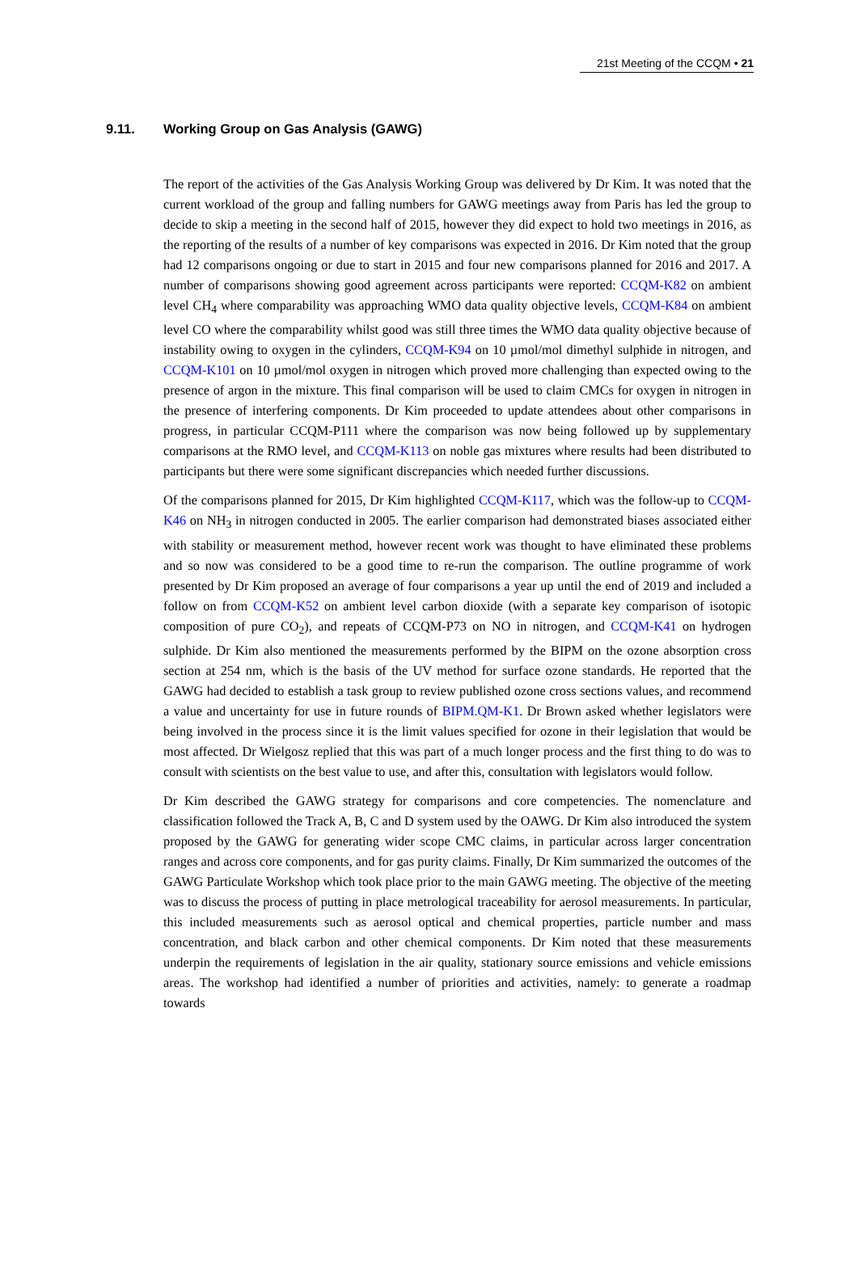21st Meeting of the CCQM • 21
9.11. Working Group on Gas Analysis (GAWG)
The report of the activities of the Gas Analysis Working Group was delivered by Dr Kim. It was noted that the current workload of the group and falling numbers for GAWG meetings away from Paris has led the group to decide to skip a meeting in the second half of 2015, however they did expect to hold two meetings in 2016, as the reporting of the results of a number of key comparisons was expected in 2016. Dr Kim noted that the group had 12 comparisons ongoing or due to start in 2015 and four new comparisons planned for 2016 and 2017. A number of comparisons showing good agreement across participants were reported: CCQM-K82 on ambient level CH<sub>4</sub> where comparability was approaching WMO data quality objective levels, CCQM-K84 on ambient level CO where the comparability whilst good was still three times the WMO data quality objective because of instability owing to oxygen in the cylinders, CCQM-K94 on 10 µmol/mol dimethyl sulphide in nitrogen, and CCQM-K101 on 10 µmol/mol oxygen in nitrogen which proved more challenging than expected owing to the presence of argon in the mixture. This final comparison will be used to claim CMCs for oxygen in nitrogen in the presence of interfering components. Dr Kim proceeded to update attendees about other comparisons in progress, in particular CCQM-P111 where the comparison was now being followed up by supplementary comparisons at the RMO level, and CCQM-K113 on noble gas mixtures where results had been distributed to participants but there were some significant discrepancies which needed further discussions.
Of the comparisons planned for 2015, Dr Kim highlighted CCQM-K117, which was the follow-up to CCQM-K46 on NH<sub>3</sub> in nitrogen conducted in 2005. The earlier comparison had demonstrated biases associated either with stability or measurement method, however recent work was thought to have eliminated these problems and so now was considered to be a good time to re-run the comparison. The outline programme of work presented by Dr Kim proposed an average of four comparisons a year up until the end of 2019 and included a follow on from CCQM-K52 on ambient level carbon dioxide (with a separate key comparison of isotopic composition of pure CO<sub>2</sub>), and repeats of CCQM-P73 on NO in nitrogen, and CCQM-K41 on hydrogen sulphide. Dr Kim also mentioned the measurements performed by the BIPM on the ozone absorption cross section at 254 nm, which is the basis of the UV method for surface ozone standards. He reported that the GAWG had decided to establish a task group to review published ozone cross sections values, and recommend a value and uncertainty for use in future rounds of BIPM.QM-K1. Dr Brown asked whether legislators were being involved in the process since it is the limit values specified for ozone in their legislation that would be most affected. Dr Wielgosz replied that this was part of a much longer process and the first thing to do was to consult with scientists on the best value to use, and after this, consultation with legislators would follow.
Dr Kim described the GAWG strategy for comparisons and core competencies. The nomenclature and classification followed the Track A, B, C and D system used by the OAWG. Dr Kim also introduced the system proposed by the GAWG for generating wider scope CMC claims, in particular across larger concentration ranges and across core components, and for gas purity claims. Finally, Dr Kim summarized the outcomes of the GAWG Particulate Workshop which took place prior to the main GAWG meeting. The objective of the meeting was to discuss the process of putting in place metrological traceability for aerosol measurements. In particular, this included measurements such as aerosol optical and chemical properties, particle number and mass concentration, and black carbon and other chemical components. Dr Kim noted that these measurements underpin the requirements of legislation in the air quality, stationary source emissions and vehicle emissions areas. The workshop had identified a number of priorities and activities, namely: to generate a roadmap towards